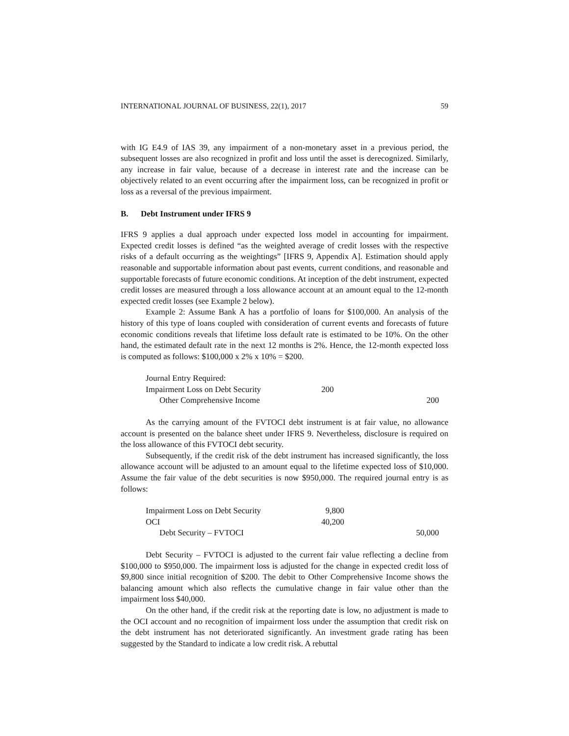INTERNATIONAL JOURNAL OF BUSINESS, 22(1), 2017 59
with IG E4.9 of IAS 39, any impairment of a non-monetary asset in a previous period, the subsequent losses are also recognized in profit and loss until the asset is derecognized. Similarly, any increase in fair value, because of a decrease in interest rate and the increase can be objectively related to an event occurring after the impairment loss, can be recognized in profit or loss as a reversal of the previous impairment.
B. Debt Instrument under IFRS 9
IFRS 9 applies a dual approach under expected loss model in accounting for impairment. Expected credit losses is defined “as the weighted average of credit losses with the respective risks of a default occurring as the weightings” [IFRS 9, Appendix A]. Estimation should apply reasonable and supportable information about past events, current conditions, and reasonable and supportable forecasts of future economic conditions. At inception of the debt instrument, expected credit losses are measured through a loss allowance account at an amount equal to the 12-month expected credit losses (see Example 2 below).
Example 2: Assume Bank A has a portfolio of loans for $100,000. An analysis of the history of this type of loans coupled with consideration of current events and forecasts of future economic conditions reveals that lifetime loss default rate is estimated to be 10%. On the other hand, the estimated default rate in the next 12 months is 2%. Hence, the 12-month expected loss is computed as follows: $100,000 x 2% x 10% = $200.
| Journal Entry Required: | | |
| Impairment Loss on Debt Security | 200 | |
| Other Comprehensive Income | | 200 |
As the carrying amount of the FVTOCI debt instrument is at fair value, no allowance account is presented on the balance sheet under IFRS 9. Nevertheless, disclosure is required on the loss allowance of this FVTOCI debt security.
Subsequently, if the credit risk of the debt instrument has increased significantly, the loss allowance account will be adjusted to an amount equal to the lifetime expected loss of $10,000. Assume the fair value of the debt securities is now $950,000. The required journal entry is as follows:
| Impairment Loss on Debt Security | 9,800 | |
| OCI | 40,200 | |
| Debt Security – FVTOCI | | 50,000 |
Debt Security – FVTOCI is adjusted to the current fair value reflecting a decline from $100,000 to $950,000. The impairment loss is adjusted for the change in expected credit loss of $9,800 since initial recognition of $200. The debit to Other Comprehensive Income shows the balancing amount which also reflects the cumulative change in fair value other than the impairment loss $40,000.
On the other hand, if the credit risk at the reporting date is low, no adjustment is made to the OCI account and no recognition of impairment loss under the assumption that credit risk on the debt instrument has not deteriorated significantly. An investment grade rating has been suggested by the Standard to indicate a low credit risk. A rebuttal